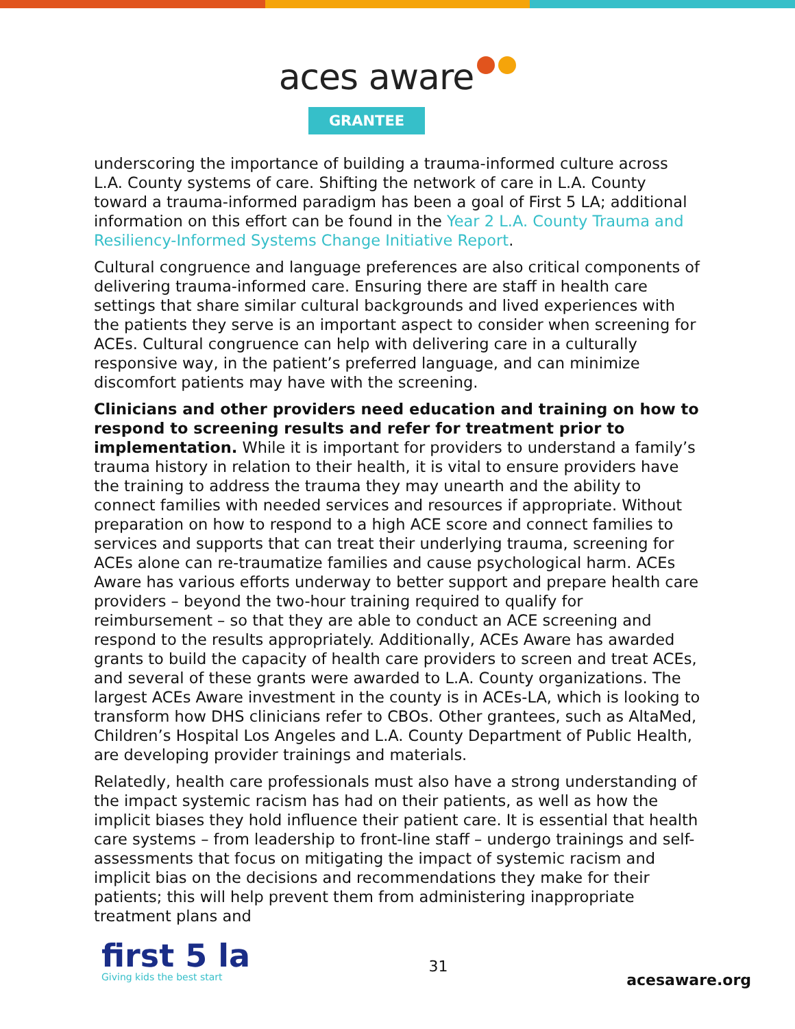aces aware
GRANTEE
underscoring the importance of building a trauma-informed culture across L.A. County systems of care. Shifting the network of care in L.A. County toward a trauma-informed paradigm has been a goal of First 5 LA; additional information on this effort can be found in the Year 2 L.A. County Trauma and Resiliency-Informed Systems Change Initiative Report.
Cultural congruence and language preferences are also critical components of delivering trauma-informed care. Ensuring there are staff in health care settings that share similar cultural backgrounds and lived experiences with the patients they serve is an important aspect to consider when screening for ACEs. Cultural congruence can help with delivering care in a culturally responsive way, in the patient’s preferred language, and can minimize discomfort patients may have with the screening.
Clinicians and other providers need education and training on how to respond to screening results and refer for treatment prior to implementation. While it is important for providers to understand a family’s trauma history in relation to their health, it is vital to ensure providers have the training to address the trauma they may unearth and the ability to connect families with needed services and resources if appropriate. Without preparation on how to respond to a high ACE score and connect families to services and supports that can treat their underlying trauma, screening for ACEs alone can re-traumatize families and cause psychological harm. ACEs Aware has various efforts underway to better support and prepare health care providers – beyond the two-hour training required to qualify for reimbursement – so that they are able to conduct an ACE screening and respond to the results appropriately. Additionally, ACEs Aware has awarded grants to build the capacity of health care providers to screen and treat ACEs, and several of these grants were awarded to L.A. County organizations. The largest ACEs Aware investment in the county is in ACEs-LA, which is looking to transform how DHS clinicians refer to CBOs. Other grantees, such as AltaMed, Children’s Hospital Los Angeles and L.A. County Department of Public Health, are developing provider trainings and materials.
Relatedly, health care professionals must also have a strong understanding of the impact systemic racism has had on their patients, as well as how the implicit biases they hold influence their patient care. It is essential that health care systems – from leadership to front-line staff – undergo trainings and self-assessments that focus on mitigating the impact of systemic racism and implicit bias on the decisions and recommendations they make for their patients; this will help prevent them from administering inappropriate treatment plans and
first 5 la
Giving kids the best start
31
acesaware.org